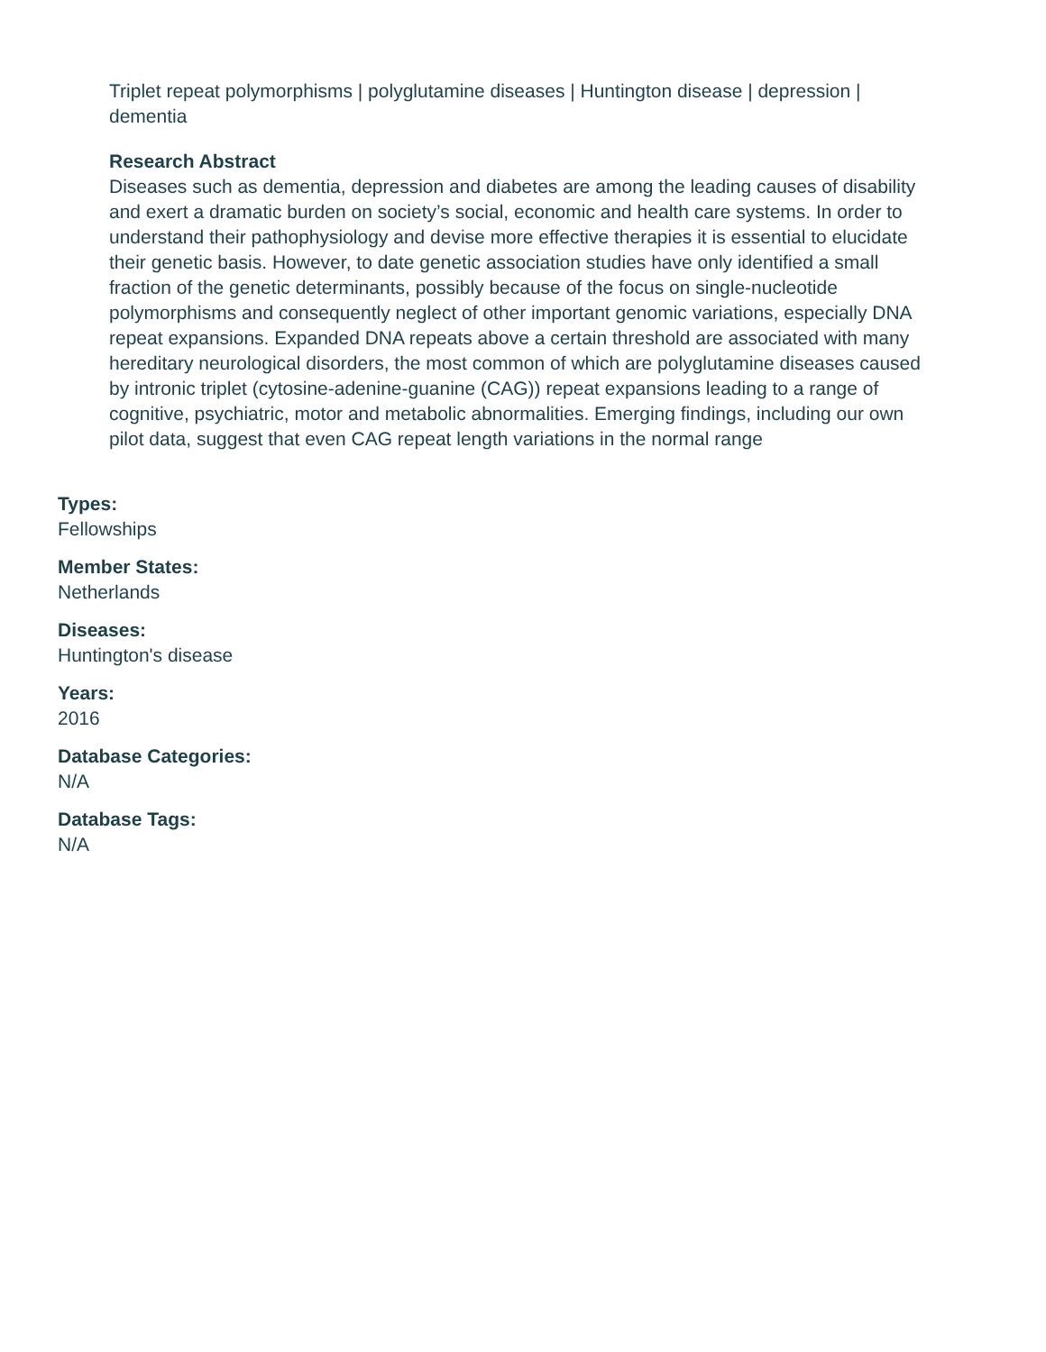Triplet repeat polymorphisms | polyglutamine diseases | Huntington disease | depression | dementia
Research Abstract
Diseases such as dementia, depression and diabetes are among the leading causes of disability and exert a dramatic burden on society’s social, economic and health care systems. In order to understand their pathophysiology and devise more effective therapies it is essential to elucidate their genetic basis. However, to date genetic association studies have only identified a small fraction of the genetic determinants, possibly because of the focus on single-nucleotide polymorphisms and consequently neglect of other important genomic variations, especially DNA repeat expansions. Expanded DNA repeats above a certain threshold are associated with many hereditary neurological disorders, the most common of which are polyglutamine diseases caused by intronic triplet (cytosine-adenine-guanine (CAG)) repeat expansions leading to a range of cognitive, psychiatric, motor and metabolic abnormalities. Emerging findings, including our own pilot data, suggest that even CAG repeat length variations in the normal range
Types:
Fellowships
Member States:
Netherlands
Diseases:
Huntington's disease
Years:
2016
Database Categories:
N/A
Database Tags:
N/A